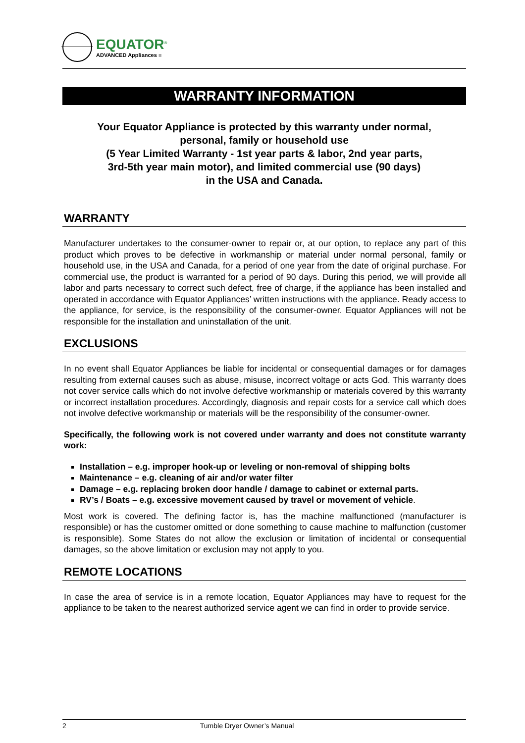EQUATOR<sup>®</sup>
ADVANCED Appliances ≡
WARRANTY INFORMATION
Your Equator Appliance is protected by this warranty under normal,
personal, family or household use
(5 Year Limited Warranty - 1st year parts & labor, 2nd year parts,
3rd-5th year main motor), and limited commercial use (90 days)
in the USA and Canada.
WARRANTY
Manufacturer undertakes to the consumer-owner to repair or, at our option, to replace any part of this product which proves to be defective in workmanship or material under normal personal, family or household use, in the USA and Canada, for a period of one year from the date of original purchase. For commercial use, the product is warranted for a period of 90 days. During this period, we will provide all labor and parts necessary to correct such defect, free of charge, if the appliance has been installed and operated in accordance with Equator Appliances’ written instructions with the appliance. Ready access to the appliance, for service, is the responsibility of the consumer-owner. Equator Appliances will not be responsible for the installation and uninstallation of the unit.
EXCLUSIONS
In no event shall Equator Appliances be liable for incidental or consequential damages or for damages resulting from external causes such as abuse, misuse, incorrect voltage or acts God. This warranty does not cover service calls which do not involve defective workmanship or materials covered by this warranty or incorrect installation procedures. Accordingly, diagnosis and repair costs for a service call which does not involve defective workmanship or materials will be the responsibility of the consumer-owner.
Specifically, the following work is not covered under warranty and does not constitute warranty work:
Installation – e.g. improper hook-up or leveling or non-removal of shipping bolts
Maintenance – e.g. cleaning of air and/or water filter
Damage – e.g. replacing broken door handle / damage to cabinet or external parts.
RV’s / Boats – e.g. excessive movement caused by travel or movement of vehicle.
Most work is covered. The defining factor is, has the machine malfunctioned (manufacturer is responsible) or has the customer omitted or done something to cause machine to malfunction (customer is responsible). Some States do not allow the exclusion or limitation of incidental or consequential damages, so the above limitation or exclusion may not apply to you.
REMOTE LOCATIONS
In case the area of service is in a remote location, Equator Appliances may have to request for the appliance to be taken to the nearest authorized service agent we can find in order to provide service.
2 Tumble Dryer Owner’s Manual